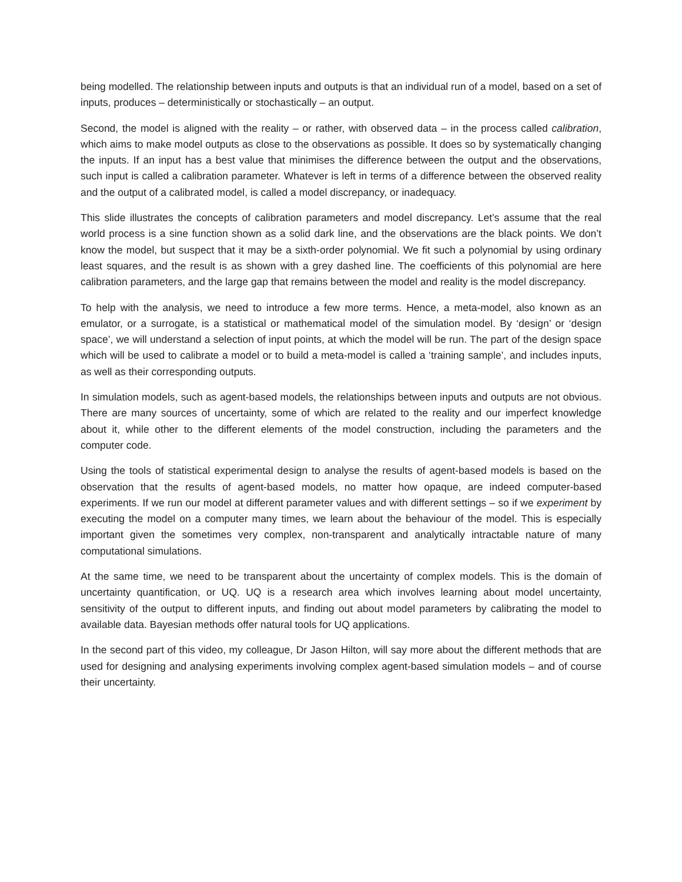being modelled. The relationship between inputs and outputs is that an individual run of a model, based on a set of inputs, produces – deterministically or stochastically – an output.
Second, the model is aligned with the reality – or rather, with observed data – in the process called calibration, which aims to make model outputs as close to the observations as possible. It does so by systematically changing the inputs. If an input has a best value that minimises the difference between the output and the observations, such input is called a calibration parameter. Whatever is left in terms of a difference between the observed reality and the output of a calibrated model, is called a model discrepancy, or inadequacy.
This slide illustrates the concepts of calibration parameters and model discrepancy. Let’s assume that the real world process is a sine function shown as a solid dark line, and the observations are the black points. We don’t know the model, but suspect that it may be a sixth-order polynomial. We fit such a polynomial by using ordinary least squares, and the result is as shown with a grey dashed line. The coefficients of this polynomial are here calibration parameters, and the large gap that remains between the model and reality is the model discrepancy.
To help with the analysis, we need to introduce a few more terms. Hence, a meta-model, also known as an emulator, or a surrogate, is a statistical or mathematical model of the simulation model. By ‘design’ or ‘design space’, we will understand a selection of input points, at which the model will be run. The part of the design space which will be used to calibrate a model or to build a meta-model is called a ‘training sample’, and includes inputs, as well as their corresponding outputs.
In simulation models, such as agent-based models, the relationships between inputs and outputs are not obvious. There are many sources of uncertainty, some of which are related to the reality and our imperfect knowledge about it, while other to the different elements of the model construction, including the parameters and the computer code.
Using the tools of statistical experimental design to analyse the results of agent-based models is based on the observation that the results of agent-based models, no matter how opaque, are indeed computer-based experiments. If we run our model at different parameter values and with different settings – so if we experiment by executing the model on a computer many times, we learn about the behaviour of the model. This is especially important given the sometimes very complex, non-transparent and analytically intractable nature of many computational simulations.
At the same time, we need to be transparent about the uncertainty of complex models. This is the domain of uncertainty quantification, or UQ. UQ is a research area which involves learning about model uncertainty, sensitivity of the output to different inputs, and finding out about model parameters by calibrating the model to available data. Bayesian methods offer natural tools for UQ applications.
In the second part of this video, my colleague, Dr Jason Hilton, will say more about the different methods that are used for designing and analysing experiments involving complex agent-based simulation models – and of course their uncertainty.